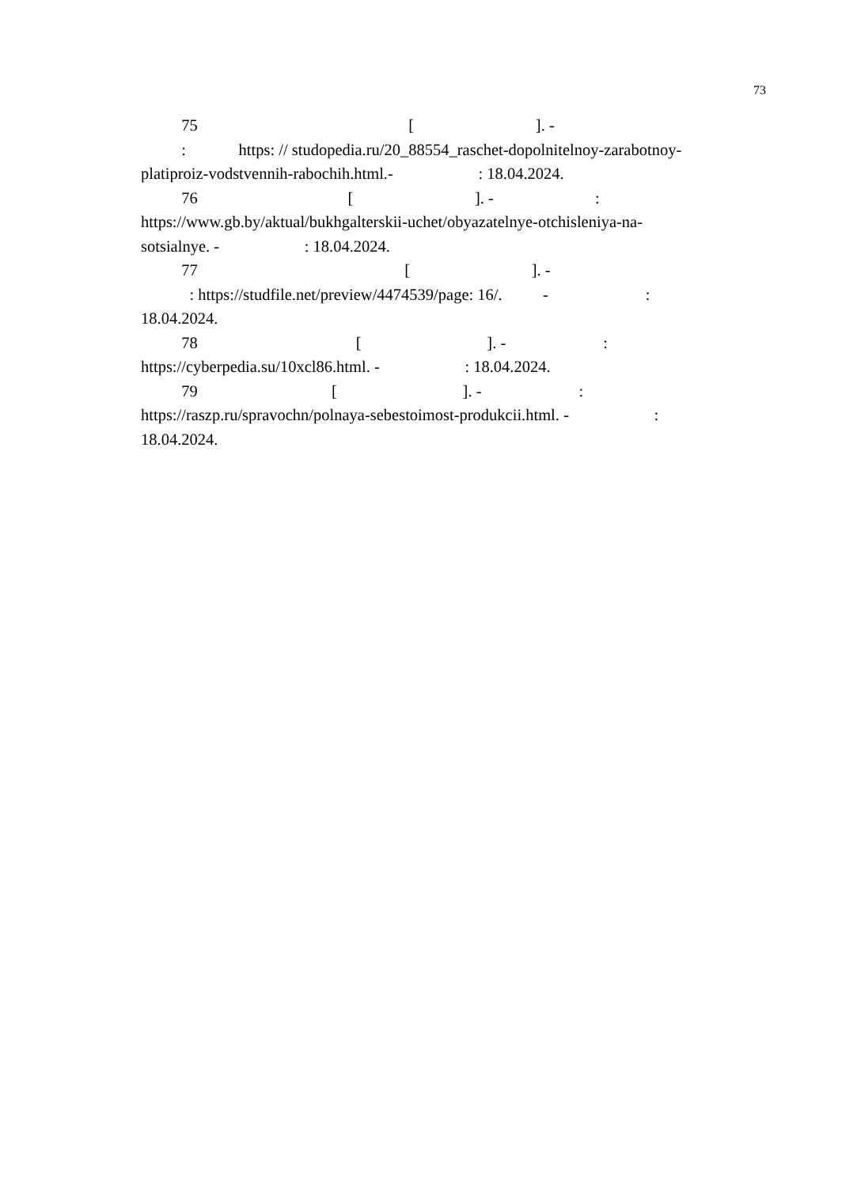73
75 [ ]. -
: https: // studopedia.ru/20_88554_raschet-dopolnitelnoy-zarabotnoy-
platiproiz-vodstvennih-rabochih.html.- : 18.04.2024.
76 [ ]. - :
https://www.gb.by/aktual/bukhgalterskii-uchet/obyazatelnye-otchisleniya-na-
sotsialnye. - : 18.04.2024.
77 [ ]. -
: https://studfile.net/preview/4474539/page: 16/. - :
18.04.2024.
78 [ ]. - :
https://cyberpedia.su/10xcl86.html. - : 18.04.2024.
79 [ ]. - :
https://raszp.ru/spravochn/polnaya-sebestoimost-produkcii.html. - :
18.04.2024.